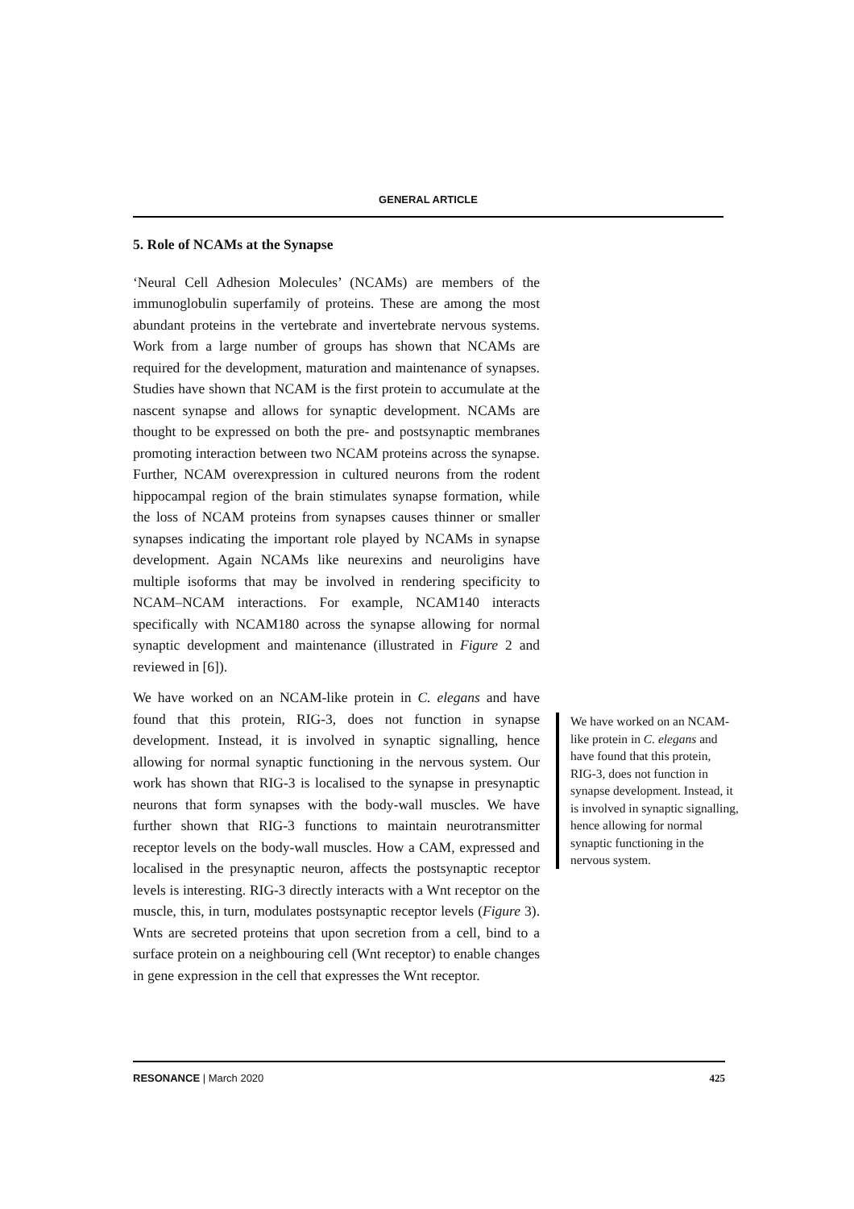GENERAL ARTICLE
5. Role of NCAMs at the Synapse
‘Neural Cell Adhesion Molecules’ (NCAMs) are members of the immunoglobulin superfamily of proteins. These are among the most abundant proteins in the vertebrate and invertebrate nervous systems. Work from a large number of groups has shown that NCAMs are required for the development, maturation and maintenance of synapses. Studies have shown that NCAM is the first protein to accumulate at the nascent synapse and allows for synaptic development. NCAMs are thought to be expressed on both the pre- and postsynaptic membranes promoting interaction between two NCAM proteins across the synapse. Further, NCAM overexpression in cultured neurons from the rodent hippocampal region of the brain stimulates synapse formation, while the loss of NCAM proteins from synapses causes thinner or smaller synapses indicating the important role played by NCAMs in synapse development. Again NCAMs like neurexins and neuroligins have multiple isoforms that may be involved in rendering specificity to NCAM–NCAM interactions. For example, NCAM140 interacts specifically with NCAM180 across the synapse allowing for normal synaptic development and maintenance (illustrated in Figure 2 and reviewed in [6]).
We have worked on an NCAM-like protein in C. elegans and have found that this protein, RIG-3, does not function in synapse development. Instead, it is involved in synaptic signalling, hence allowing for normal synaptic functioning in the nervous system. Our work has shown that RIG-3 is localised to the synapse in presynaptic neurons that form synapses with the body-wall muscles. We have further shown that RIG-3 functions to maintain neurotransmitter receptor levels on the body-wall muscles. How a CAM, expressed and localised in the presynaptic neuron, affects the postsynaptic receptor levels is interesting. RIG-3 directly interacts with a Wnt receptor on the muscle, this, in turn, modulates postsynaptic receptor levels (Figure 3). Wnts are secreted proteins that upon secretion from a cell, bind to a surface protein on a neighbouring cell (Wnt receptor) to enable changes in gene expression in the cell that expresses the Wnt receptor.
We have worked on an NCAM-like protein in C. elegans and have found that this protein, RIG-3, does not function in synapse development. Instead, it is involved in synaptic signalling, hence allowing for normal synaptic functioning in the nervous system.
RESONANCE | March 2020 425